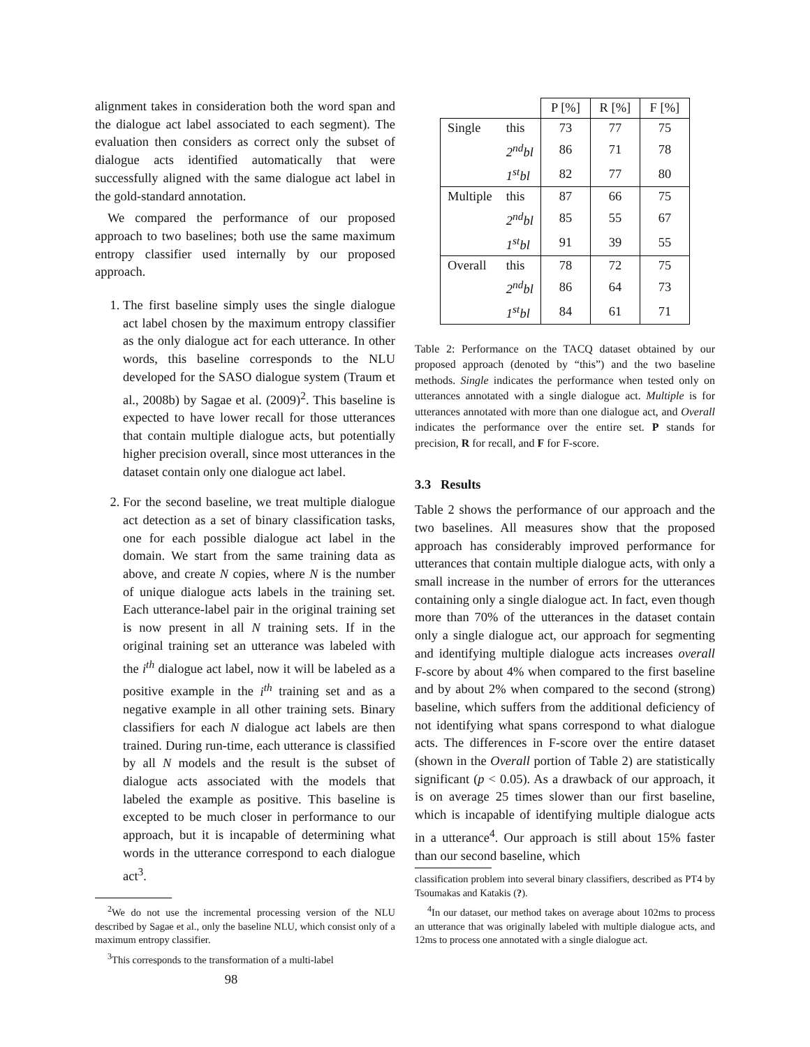alignment takes in consideration both the word span and the dialogue act label associated to each segment). The evaluation then considers as correct only the subset of dialogue acts identified automatically that were successfully aligned with the same dialogue act label in the gold-standard annotation.
We compared the performance of our proposed approach to two baselines; both use the same maximum entropy classifier used internally by our proposed approach.
1. The first baseline simply uses the single dialogue act label chosen by the maximum entropy classifier as the only dialogue act for each utterance. In other words, this baseline corresponds to the NLU developed for the SASO dialogue system (Traum et al., 2008b) by Sagae et al. (2009)<sup>2</sup>. This baseline is expected to have lower recall for those utterances that contain multiple dialogue acts, but potentially higher precision overall, since most utterances in the dataset contain only one dialogue act label.
2. For the second baseline, we treat multiple dialogue act detection as a set of binary classification tasks, one for each possible dialogue act label in the domain. We start from the same training data as above, and create N copies, where N is the number of unique dialogue acts labels in the training set. Each utterance-label pair in the original training set is now present in all N training sets. If in the original training set an utterance was labeled with the i<sup>th</sup> dialogue act label, now it will be labeled as a positive example in the i<sup>th</sup> training set and as a negative example in all other training sets. Binary classifiers for each N dialogue act labels are then trained. During run-time, each utterance is classified by all N models and the result is the subset of dialogue acts associated with the models that labeled the example as positive. This baseline is excepted to be much closer in performance to our approach, but it is incapable of determining what words in the utterance correspond to each dialogue act<sup>3</sup>.
<sup>2</sup> We do not use the incremental processing version of the NLU described by Sagae et al., only the baseline NLU, which consist only of a maximum entropy classifier.
<sup>3</sup> This corresponds to the transformation of a multi-label
98
| | | P [%] | R [%] | F [%] |
| --- | --- | --- | --- | --- |
| Single | this | 73 | 77 | 75 |
| | 2<sup>nd</sup>bl | 86 | 71 | 78 |
| | 1<sup>st</sup>bl | 82 | 77 | 80 |
| Multiple | this | 87 | 66 | 75 |
| | 2<sup>nd</sup>bl | 85 | 55 | 67 |
| | 1<sup>st</sup>bl | 91 | 39 | 55 |
| Overall | this | 78 | 72 | 75 |
| | 2<sup>nd</sup>bl | 86 | 64 | 73 |
| | 1<sup>st</sup>bl | 84 | 61 | 71 |
Table 2: Performance on the TACQ dataset obtained by our proposed approach (denoted by “this”) and the two baseline methods. Single indicates the performance when tested only on utterances annotated with a single dialogue act. Multiple is for utterances annotated with more than one dialogue act, and Overall indicates the performance over the entire set. P stands for precision, R for recall, and F for F-score.
3.3 Results
Table 2 shows the performance of our approach and the two baselines. All measures show that the proposed approach has considerably improved performance for utterances that contain multiple dialogue acts, with only a small increase in the number of errors for the utterances containing only a single dialogue act. In fact, even though more than 70% of the utterances in the dataset contain only a single dialogue act, our approach for segmenting and identifying multiple dialogue acts increases overall F-score by about 4% when compared to the first baseline and by about 2% when compared to the second (strong) baseline, which suffers from the additional deficiency of not identifying what spans correspond to what dialogue acts. The differences in F-score over the entire dataset (shown in the Overall portion of Table 2) are statistically significant (p < 0.05). As a drawback of our approach, it is on average 25 times slower than our first baseline, which is incapable of identifying multiple dialogue acts in a utterance<sup>4</sup>. Our approach is still about 15% faster than our second baseline, which
classification problem into several binary classifiers, described as PT4 by Tsoumakas and Katakis (?).
<sup>4</sup> In our dataset, our method takes on average about 102ms to process an utterance that was originally labeled with multiple dialogue acts, and 12ms to process one annotated with a single dialogue act.